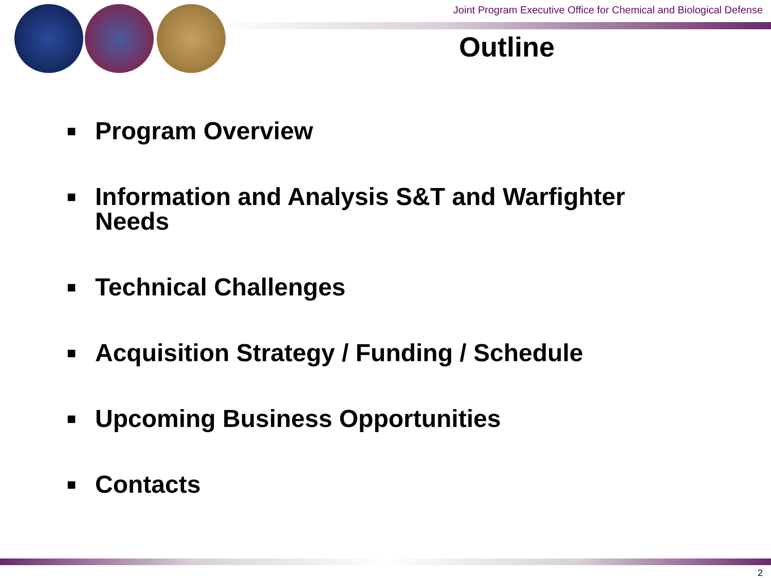Joint Program Executive Office for Chemical and Biological Defense
Outline
■ Program Overview
■ Information and Analysis S&T and Warfighter
Needs
■ Technical Challenges
■ Acquisition Strategy / Funding / Schedule
■ Upcoming Business Opportunities
■ Contacts
2